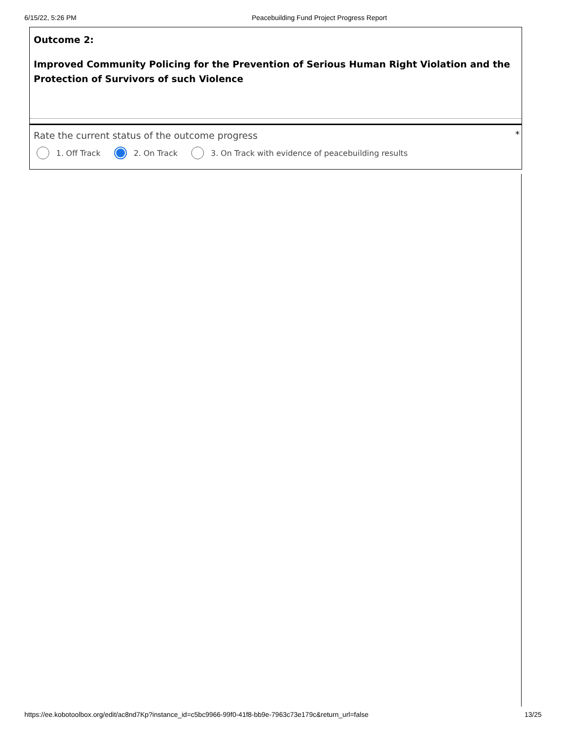6/15/22, 5:26 PM Peacebuilding Fund Project Progress Report
Outcome 2:
Improved Community Policing for the Prevention of Serious Human Right Violation and the Protection of Survivors of such Violence
*
Rate the current status of the outcome progress
1. Off Track 2. On Track
3. On Track with evidence of peacebuilding results
https://ee.kobotoolbox.org/edit/ac8nd7Kp?instance_id=c5bc9966-99f0-41f8-bb9e-7963c73e179c&return_url=false 13/25